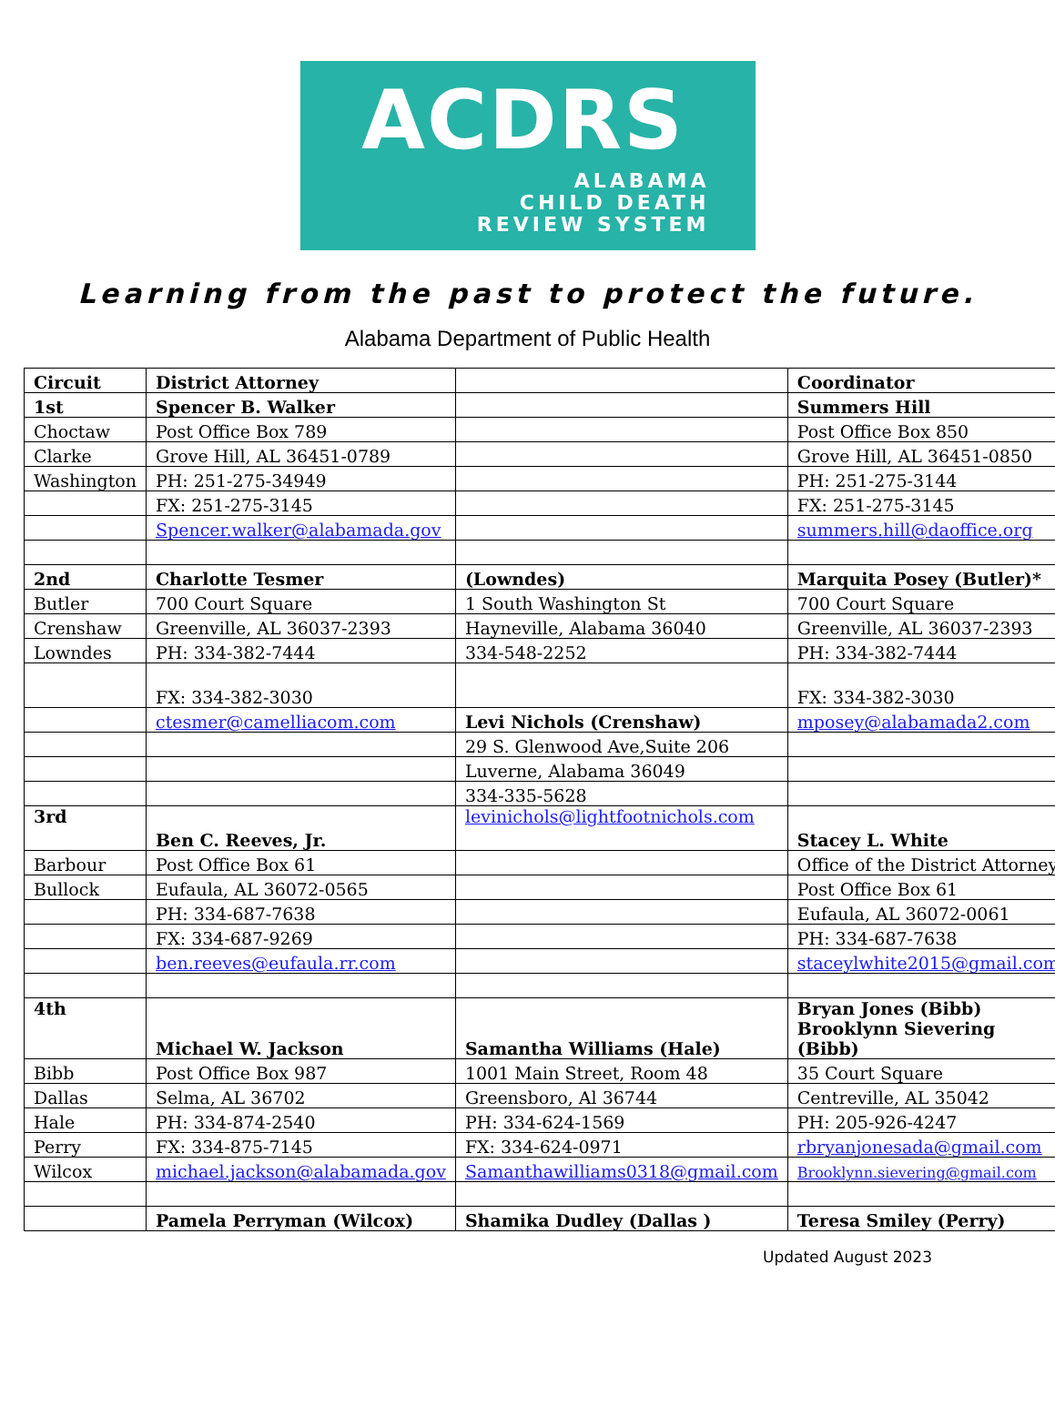ACDRS
ALABAMA
CHILD DEATH
REVIEW SYSTEM
Learning from the past to protect the future.
Alabama Department of Public Health
| Circuit | District Attorney | | Coordinator |
| 1st | Spencer B. Walker | | Summers Hill |
| Choctaw | Post Office Box 789 | | Post Office Box 850 |
| Clarke | Grove Hill, AL 36451-0789 | | Grove Hill, AL 36451-0850 |
| Washington | PH: 251-275-34949 | | PH: 251-275-3144 |
| | FX: 251-275-3145 | | FX: 251-275-3145 |
| | Spencer.walker@alabamada.gov | | summers.hill@daoffice.org |
| 2nd | Charlotte Tesmer | (Lowndes) | Marquita Posey (Butler)* |
| Butler | 700 Court Square | 1 South Washington St | 700 Court Square |
| Crenshaw | Greenville, AL 36037-2393 | Hayneville, Alabama 36040 | Greenville, AL 36037-2393 |
| Lowndes | PH: 334-382-7444 | 334-548-2252 | PH: 334-382-7444 |
| | FX: 334-382-3030 | | FX: 334-382-3030 |
| | ctesmer@camelliacom.com | Levi Nichols (Crenshaw) | mposey@alabamada2.com |
| | | 29 S. Glenwood Ave,Suite 206 | |
| | | Luverne, Alabama 36049 | |
| | | 334-335-5628 | |
| 3rd | Ben C. Reeves, Jr. | levinichols@lightfootnichols.com | Stacey L. White |
| Barbour | Post Office Box 61 | | Office of the District Attorney |
| Bullock | Eufaula, AL 36072-0565 | | Post Office Box 61 |
| | PH: 334-687-7638 | | Eufaula, AL 36072-0061 |
| | FX: 334-687-9269 | | PH: 334-687-7638 |
| | ben.reeves@eufaula.rr.com | | staceylwhite2015@gmail.com |
| 4th | Michael W. Jackson | Samantha Williams (Hale) | Bryan Jones (Bibb) Brooklynn Sievering (Bibb) |
| Bibb | Post Office Box 987 | 1001 Main Street, Room 48 | 35 Court Square |
| Dallas | Selma, AL 36702 | Greensboro, Al 36744 | Centreville, AL 35042 |
| Hale | PH: 334-874-2540 | PH: 334-624-1569 | PH: 205-926-4247 |
| Perry | FX: 334-875-7145 | FX: 334-624-0971 | rbryanjonesada@gmail.com |
| Wilcox | michael.jackson@alabamada.gov | Samanthawilliams0318@gmail.com | Brooklynn.sievering@gmail.com |
| | Pamela Perryman (Wilcox) | Shamika Dudley (Dallas ) | Teresa Smiley (Perry) |
Updated August 2023